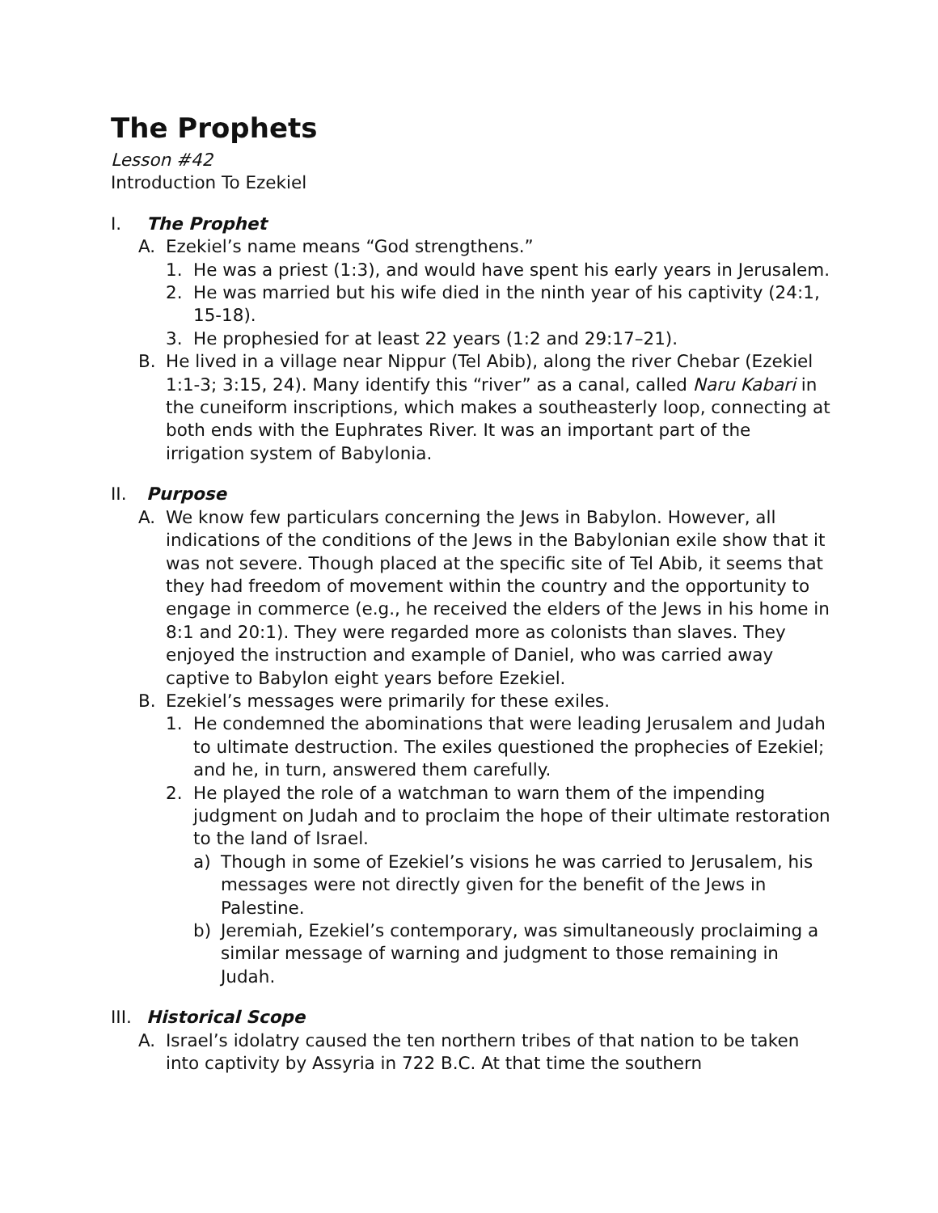The Prophets
Lesson #42
Introduction To Ezekiel
I. The Prophet
A. Ezekiel’s name means “God strengthens.”
1. He was a priest (1:3), and would have spent his early years in Jeru­salem.
2. He was married but his wife died in the ninth year of his captivity (24:1, 15-18).
3. He prophesied for at least 22 years (1:2 and 29:17–21).
B. He lived in a village near Nippur (Tel Abib), along the river Chebar (Ezekiel 1:1-3; 3:15, 24). Many identify this “river” as a canal, called Naru Kabari in the cuneiform inscriptions, which makes a southeasterly loop, connecting at both ends with the Euphrates River. It was an im­portant part of the irrigation system of Babylonia.
II. Purpose
A. We know few particulars concerning the Jews in Babylon. However, all indications of the conditions of the Jews in the Babylonian exile show that it was not severe. Though placed at the specific site of Tel Abib, it seems that they had freedom of movement within the country and the opportunity to engage in commerce (e.g., he received the elders of the Jews in his home in 8:1 and 20:1). They were regarded more as colo­nists than slaves. They enjoyed the instruction and example of Daniel, who was carried away captive to Babylon eight years before Ezekiel.
B. Ezekiel’s messages were primarily for these exiles.
1. He condemned the abominations that were leading Jerusalem and Judah to ultimate destruction. The exiles questioned the prophecies of Ezekiel; and he, in turn, answered them carefully.
2. He played the role of a watchman to warn them of the impending judgment on Judah and to proclaim the hope of their ultimate res­toration to the land of Israel.
a) Though in some of Ezekiel’s visions he was carried to Jerusalem, his messages were not directly given for the benefit of the Jews in Palestine.
b) Jeremiah, Ezekiel’s contemporary, was simultaneously proclaim­ing a similar message of warning and judgment to those remain­ing in Judah.
III. Historical Scope
A. Israel’s idolatry caused the ten northern tribes of that nation to be taken into captivity by Assyria in 722 B.C. At that time the southern